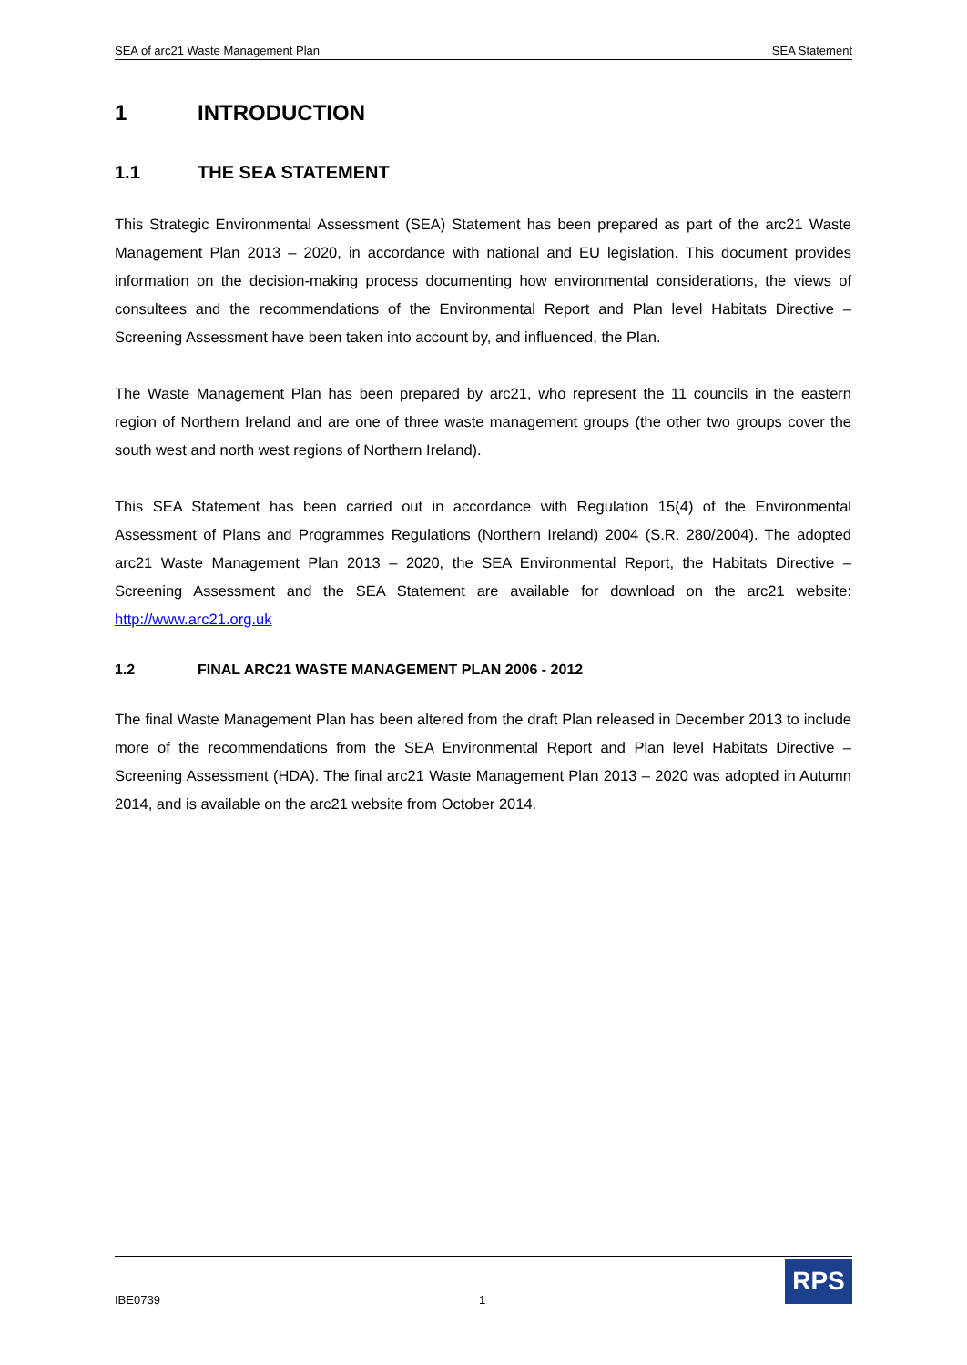SEA of arc21 Waste Management Plan SEA Statement
1 INTRODUCTION
1.1 THE SEA STATEMENT
This Strategic Environmental Assessment (SEA) Statement has been prepared as part of the arc21 Waste Management Plan 2013 – 2020, in accordance with national and EU legislation. This document provides information on the decision-making process documenting how environmental considerations, the views of consultees and the recommendations of the Environmental Report and Plan level Habitats Directive – Screening Assessment have been taken into account by, and influenced, the Plan.
The Waste Management Plan has been prepared by arc21, who represent the 11 councils in the eastern region of Northern Ireland and are one of three waste management groups (the other two groups cover the south west and north west regions of Northern Ireland).
This SEA Statement has been carried out in accordance with Regulation 15(4) of the Environmental Assessment of Plans and Programmes Regulations (Northern Ireland) 2004 (S.R. 280/2004). The adopted arc21 Waste Management Plan 2013 – 2020, the SEA Environmental Report, the Habitats Directive – Screening Assessment and the SEA Statement are available for download on the arc21 website: http://www.arc21.org.uk
1.2 FINAL ARC21 WASTE MANAGEMENT PLAN 2006 - 2012
The final Waste Management Plan has been altered from the draft Plan released in December 2013 to include more of the recommendations from the SEA Environmental Report and Plan level Habitats Directive – Screening Assessment (HDA). The final arc21 Waste Management Plan 2013 – 2020 was adopted in Autumn 2014, and is available on the arc21 website from October 2014.
IBE0739 1
RPS